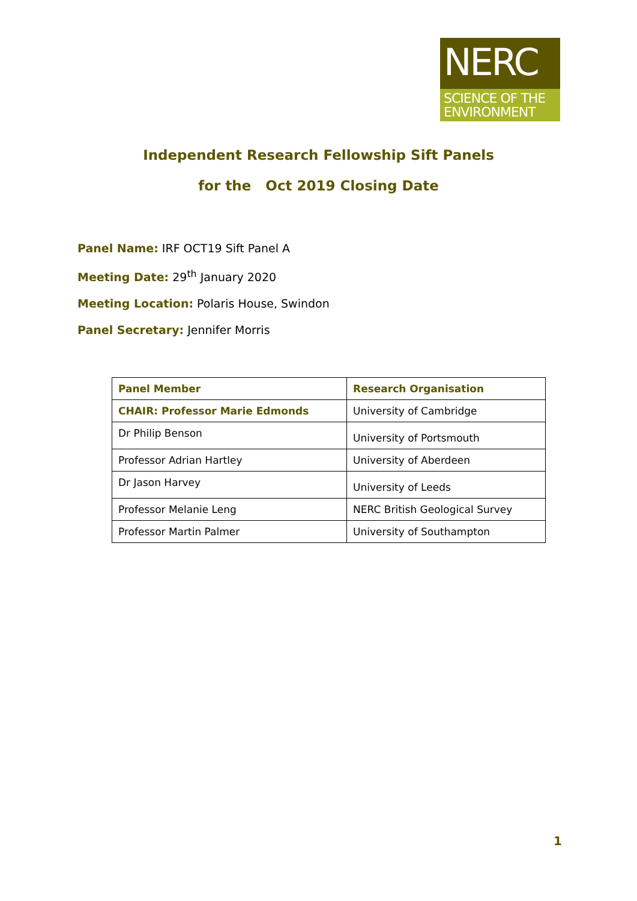NERC
SCIENCE OF THE ENVIRONMENT
Independent Research Fellowship Sift Panels
for the Oct 2019 Closing Date
Panel Name: IRF OCT19 Sift Panel A
Meeting Date: 29<sup>th</sup> January 2020
Meeting Location: Polaris House, Swindon
Panel Secretary: Jennifer Morris
| Panel Member | Research Organisation |
| --- | --- |
| CHAIR: Professor Marie Edmonds | University of Cambridge |
| Dr Philip Benson | University of Portsmouth |
| Professor Adrian Hartley | University of Aberdeen |
| Dr Jason Harvey | University of Leeds |
| Professor Melanie Leng | NERC British Geological Survey |
| Professor Martin Palmer | University of Southampton |
1